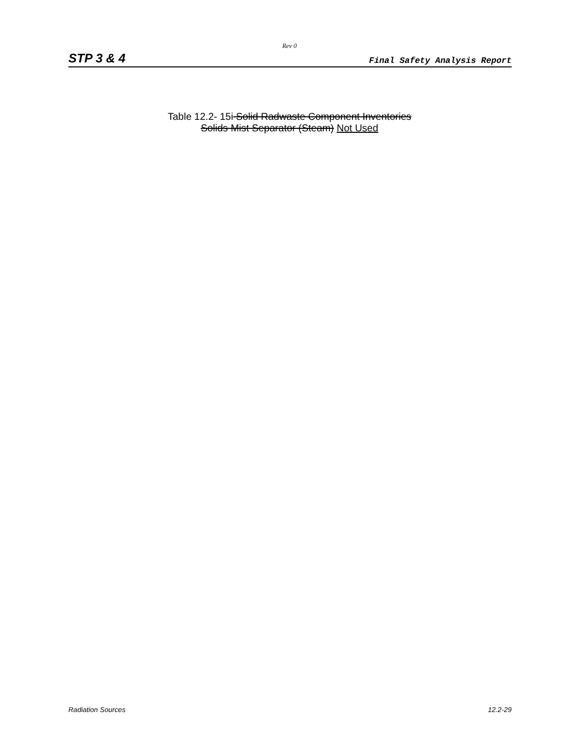Rev 0
STP 3 & 4 Final Safety Analysis Report
Table 12.2- 15i Solid Radwaste Component Inventories
Solids Mist Separator (Steam) Not Used
Radiation Sources 12.2-29